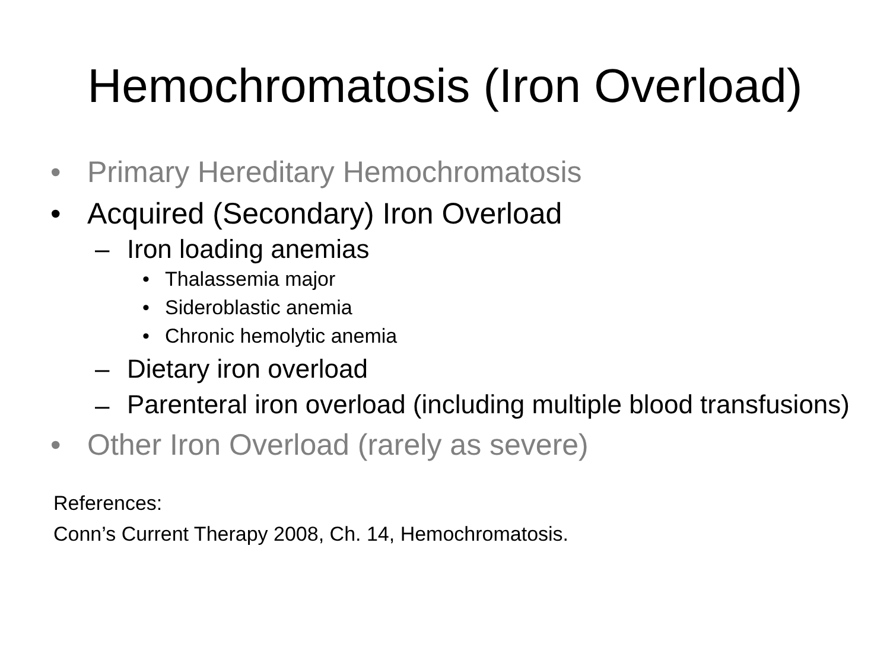Hemochromatosis (Iron Overload)
• Primary Hereditary Hemochromatosis
• Acquired (Secondary) Iron Overload
– Iron loading anemias
• Thalassemia major
• Sideroblastic anemia
• Chronic hemolytic anemia
– Dietary iron overload
– Parenteral iron overload (including multiple blood transfusions)
• Other Iron Overload (rarely as severe)
References:
Conn’s Current Therapy 2008, Ch. 14, Hemochromatosis.